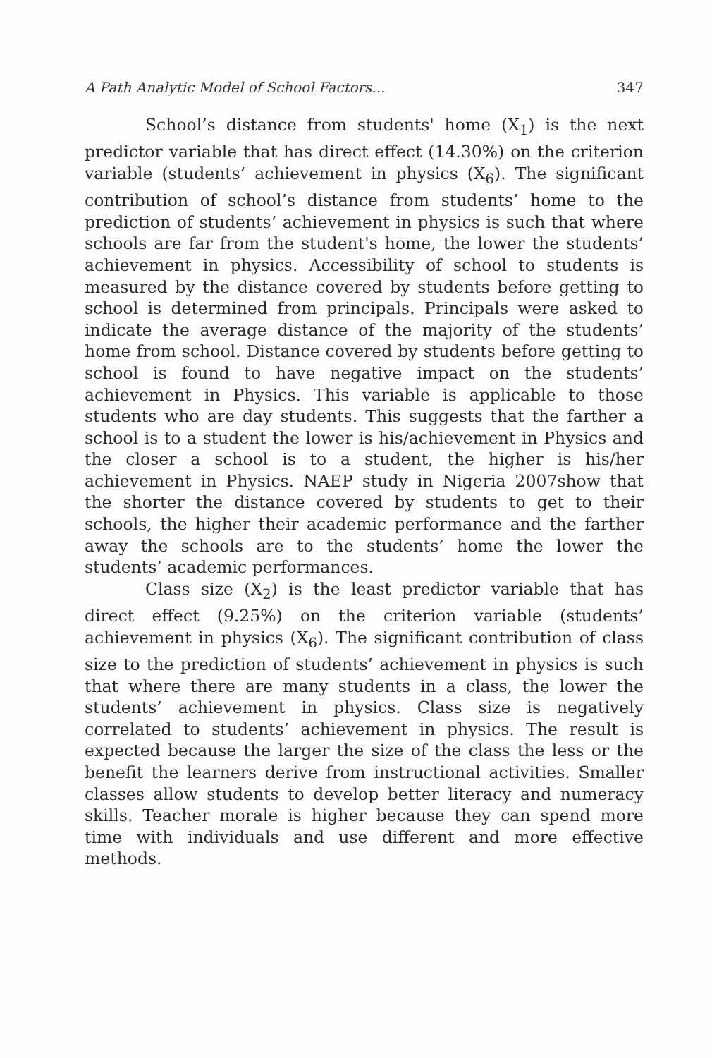A Path Analytic Model of School Factors... 347
School’s distance from students' home (X<sub>1</sub>) is the next predictor variable that has direct effect (14.30%) on the criterion variable (students’ achievement in physics (X<sub>6</sub>). The significant contribution of school’s distance from students’ home to the prediction of students’ achievement in physics is such that where schools are far from the student's home, the lower the students’ achievement in physics. Accessibility of school to students is measured by the distance covered by students before getting to school is determined from principals. Principals were asked to indicate the average distance of the majority of the students’ home from school. Distance covered by students before getting to school is found to have negative impact on the students’ achievement in Physics. This variable is applicable to those students who are day students. This suggests that the farther a school is to a student the lower is his/achievement in Physics and the closer a school is to a student, the higher is his/her achievement in Physics. NAEP study in Nigeria 2007show that the shorter the distance covered by students to get to their schools, the higher their academic performance and the farther away the schools are to the students’ home the lower the students’ academic performances.
Class size (X<sub>2</sub>) is the least predictor variable that has direct effect (9.25%) on the criterion variable (students’ achievement in physics (X<sub>6</sub>). The significant contribution of class size to the prediction of students’ achievement in physics is such that where there are many students in a class, the lower the students’ achievement in physics. Class size is negatively correlated to students’ achievement in physics. The result is expected because the larger the size of the class the less or the benefit the learners derive from instructional activities. Smaller classes allow students to develop better literacy and numeracy skills. Teacher morale is higher because they can spend more time with individuals and use different and more effective methods.